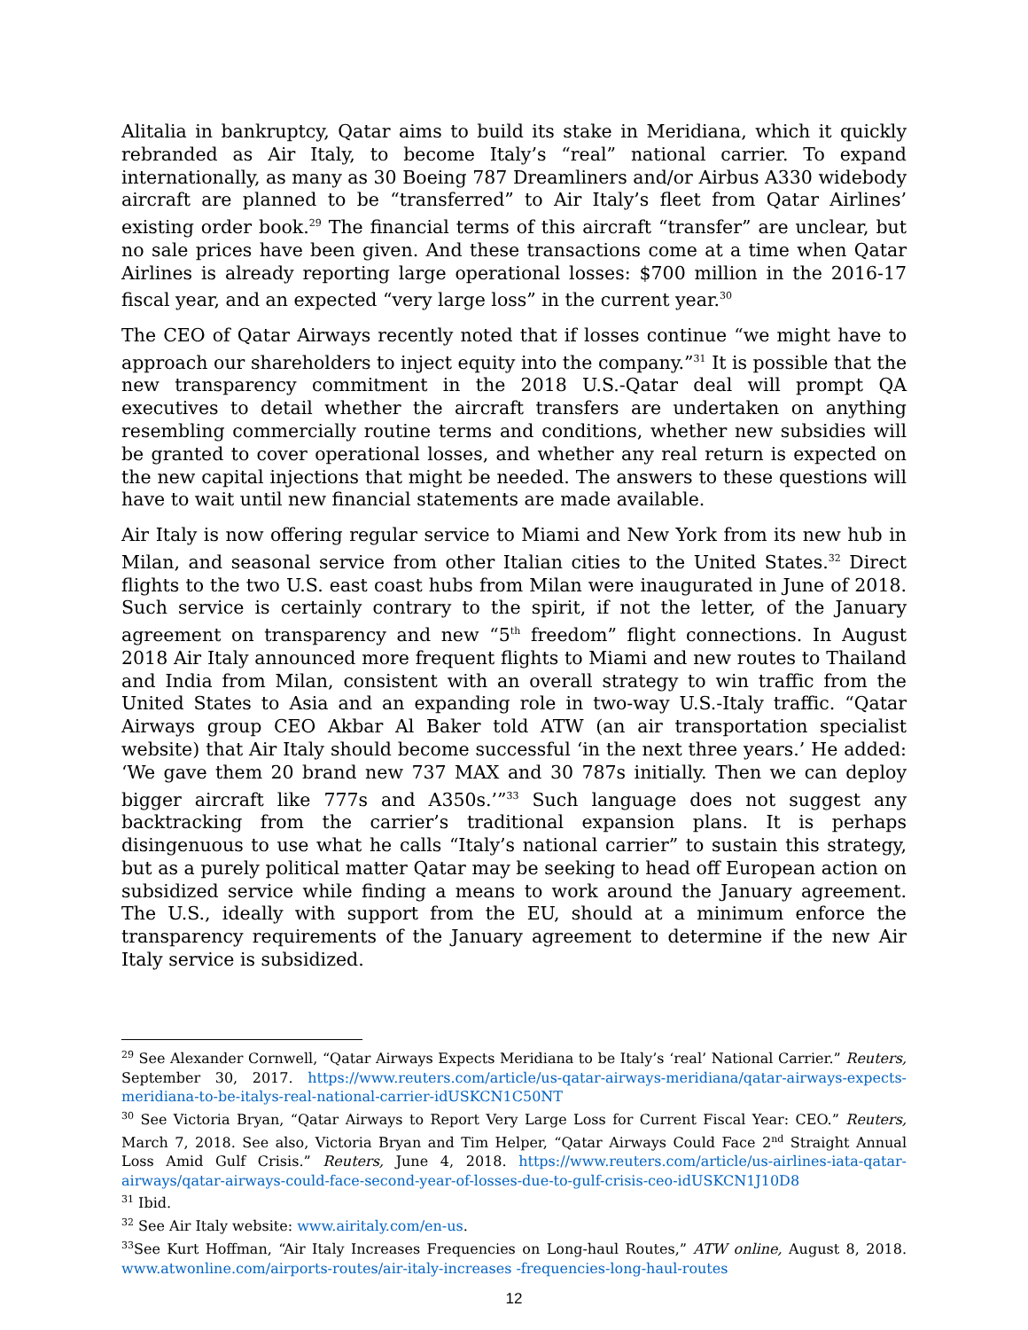Alitalia in bankruptcy, Qatar aims to build its stake in Meridiana, which it quickly rebranded as Air Italy, to become Italy’s “real” national carrier. To expand internationally, as many as 30 Boeing 787 Dreamliners and/or Airbus A330 widebody aircraft are planned to be “transferred” to Air Italy’s fleet from Qatar Airlines’ existing order book.<sup>29</sup> The financial terms of this aircraft “transfer” are unclear, but no sale prices have been given. And these transactions come at a time when Qatar Airlines is already reporting large operational losses: $700 million in the 2016-17 fiscal year, and an expected “very large loss” in the current year.<sup>30</sup>
The CEO of Qatar Airways recently noted that if losses continue “we might have to approach our shareholders to inject equity into the company.”<sup>31</sup> It is possible that the new transparency commitment in the 2018 U.S.-Qatar deal will prompt QA executives to detail whether the aircraft transfers are undertaken on anything resembling commercially routine terms and conditions, whether new subsidies will be granted to cover operational losses, and whether any real return is expected on the new capital injections that might be needed. The answers to these questions will have to wait until new financial statements are made available.
Air Italy is now offering regular service to Miami and New York from its new hub in Milan, and seasonal service from other Italian cities to the United States.<sup>32</sup> Direct flights to the two U.S. east coast hubs from Milan were inaugurated in June of 2018. Such service is certainly contrary to the spirit, if not the letter, of the January agreement on transparency and new “5<sup>th</sup> freedom” flight connections. In August 2018 Air Italy announced more frequent flights to Miami and new routes to Thailand and India from Milan, consistent with an overall strategy to win traffic from the United States to Asia and an expanding role in two-way U.S.-Italy traffic. “Qatar Airways group CEO Akbar Al Baker told ATW (an air transportation specialist website) that Air Italy should become successful ‘in the next three years.’ He added: ‘We gave them 20 brand new 737 MAX and 30 787s initially. Then we can deploy bigger aircraft like 777s and A350s.’”<sup>33</sup> Such language does not suggest any backtracking from the carrier’s traditional expansion plans. It is perhaps disingenuous to use what he calls “Italy’s national carrier” to sustain this strategy, but as a purely political matter Qatar may be seeking to head off European action on subsidized service while finding a means to work around the January agreement. The U.S., ideally with support from the EU, should at a minimum enforce the transparency requirements of the January agreement to determine if the new Air Italy service is subsidized.
<sup>29</sup> See Alexander Cornwell, “Qatar Airways Expects Meridiana to be Italy’s ‘real’ National Carrier.” Reuters, September 30, 2017. https://www.reuters.com/article/us-qatar-airways-meridiana/qatar-airways-expects-meridiana-to-be-italys-real-national-carrier-idUSKCN1C50NT
<sup>30</sup> See Victoria Bryan, “Qatar Airways to Report Very Large Loss for Current Fiscal Year: CEO.” Reuters, March 7, 2018. See also, Victoria Bryan and Tim Helper, “Qatar Airways Could Face 2<sup>nd</sup> Straight Annual Loss Amid Gulf Crisis.” Reuters, June 4, 2018. https://www.reuters.com/article/us-airlines-iata-qatar-airways/qatar-airways-could-face-second-year-of-losses-due-to-gulf-crisis-ceo-idUSKCN1J10D8
<sup>31</sup> Ibid.
<sup>32</sup> See Air Italy website: www.airitaly.com/en-us.
<sup>33</sup> See Kurt Hoffman, “Air Italy Increases Frequencies on Long-haul Routes,” ATW online, August 8, 2018. www.atwonline.com/airports-routes/air-italy-increases -frequencies-long-haul-routes
12